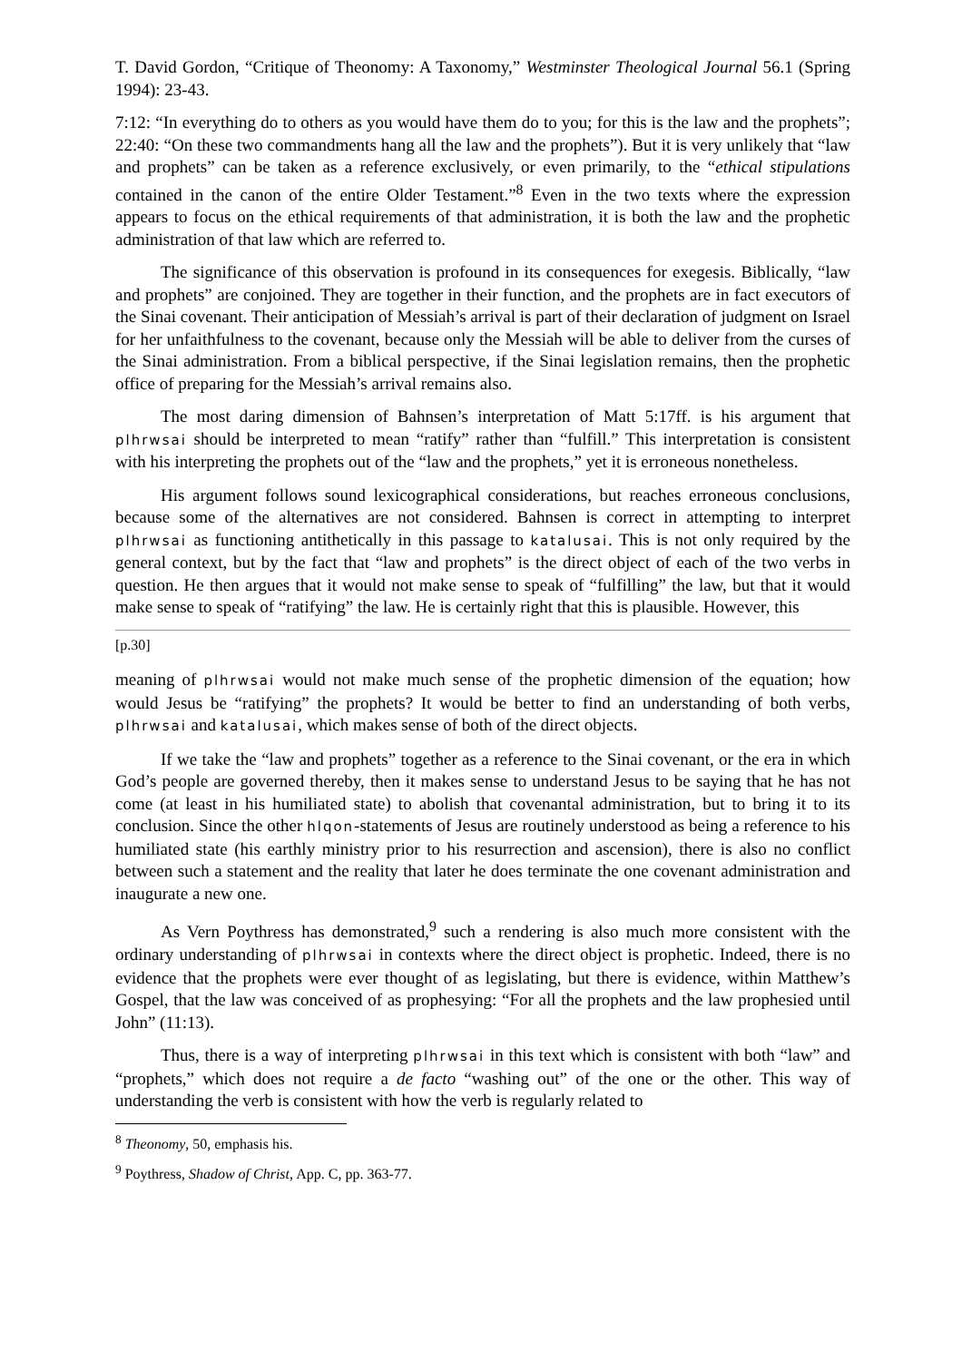T. David Gordon, “Critique of Theonomy: A Taxonomy,” Westminster Theological Journal 56.1 (Spring 1994): 23-43.
7:12: “In everything do to others as you would have them do to you; for this is the law and the prophets”; 22:40: “On these two commandments hang all the law and the prophets”). But it is very unlikely that “law and prophets” can be taken as a reference exclusively, or even primarily, to the “ethical stipulations contained in the canon of the entire Older Testament.”<sup>8</sup> Even in the two texts where the expression appears to focus on the ethical requirements of that administration, it is both the law and the prophetic administration of that law which are referred to.
The significance of this observation is profound in its consequences for exegesis. Biblically, “law and prophets” are conjoined. They are together in their function, and the prophets are in fact executors of the Sinai covenant. Their anticipation of Messiah’s arrival is part of their declaration of judgment on Israel for her unfaithfulness to the covenant, because only the Messiah will be able to deliver from the curses of the Sinai administration. From a biblical perspective, if the Sinai legislation remains, then the prophetic office of preparing for the Messiah’s arrival remains also.
The most daring dimension of Bahnsen’s interpretation of Matt 5:17ff. is his argument that plhrwsai should be interpreted to mean “ratify” rather than “fulfill.” This interpretation is consistent with his interpreting the prophets out of the “law and the prophets,” yet it is erroneous nonetheless.
His argument follows sound lexicographical considerations, but reaches erroneous conclusions, because some of the alternatives are not considered. Bahnsen is correct in attempting to interpret plhrwsai as functioning antithetically in this passage to katalusai. This is not only required by the general context, but by the fact that “law and prophets” is the direct object of each of the two verbs in question. He then argues that it would not make sense to speak of “fulfilling” the law, but that it would make sense to speak of “ratifying” the law. He is certainly right that this is plausible. However, this
[p.30]
meaning of plhrwsai would not make much sense of the prophetic dimension of the equation; how would Jesus be “ratifying” the prophets? It would be better to find an understanding of both verbs, plhrwsai and katalusai, which makes sense of both of the direct objects.
If we take the “law and prophets” together as a reference to the Sinai covenant, or the era in which God’s people are governed thereby, then it makes sense to understand Jesus to be saying that he has not come (at least in his humiliated state) to abolish that covenantal administration, but to bring it to its conclusion. Since the other hlqon-statements of Jesus are routinely understood as being a reference to his humiliated state (his earthly ministry prior to his resurrection and ascension), there is also no conflict between such a statement and the reality that later he does terminate the one covenant administration and inaugurate a new one.
As Vern Poythress has demonstrated,<sup>9</sup> such a rendering is also much more consistent with the ordinary understanding of plhrwsai in contexts where the direct object is prophetic. Indeed, there is no evidence that the prophets were ever thought of as legislating, but there is evidence, within Matthew’s Gospel, that the law was conceived of as prophesying: “For all the prophets and the law prophesied until John” (11:13).
Thus, there is a way of interpreting plhrwsai in this text which is consistent with both “law” and “prophets,” which does not require a de facto “washing out” of the one or the other. This way of understanding the verb is consistent with how the verb is regularly related to
<sup>8</sup> Theonomy, 50, emphasis his.
<sup>9</sup> Poythress, Shadow of Christ, App. C, pp. 363-77.